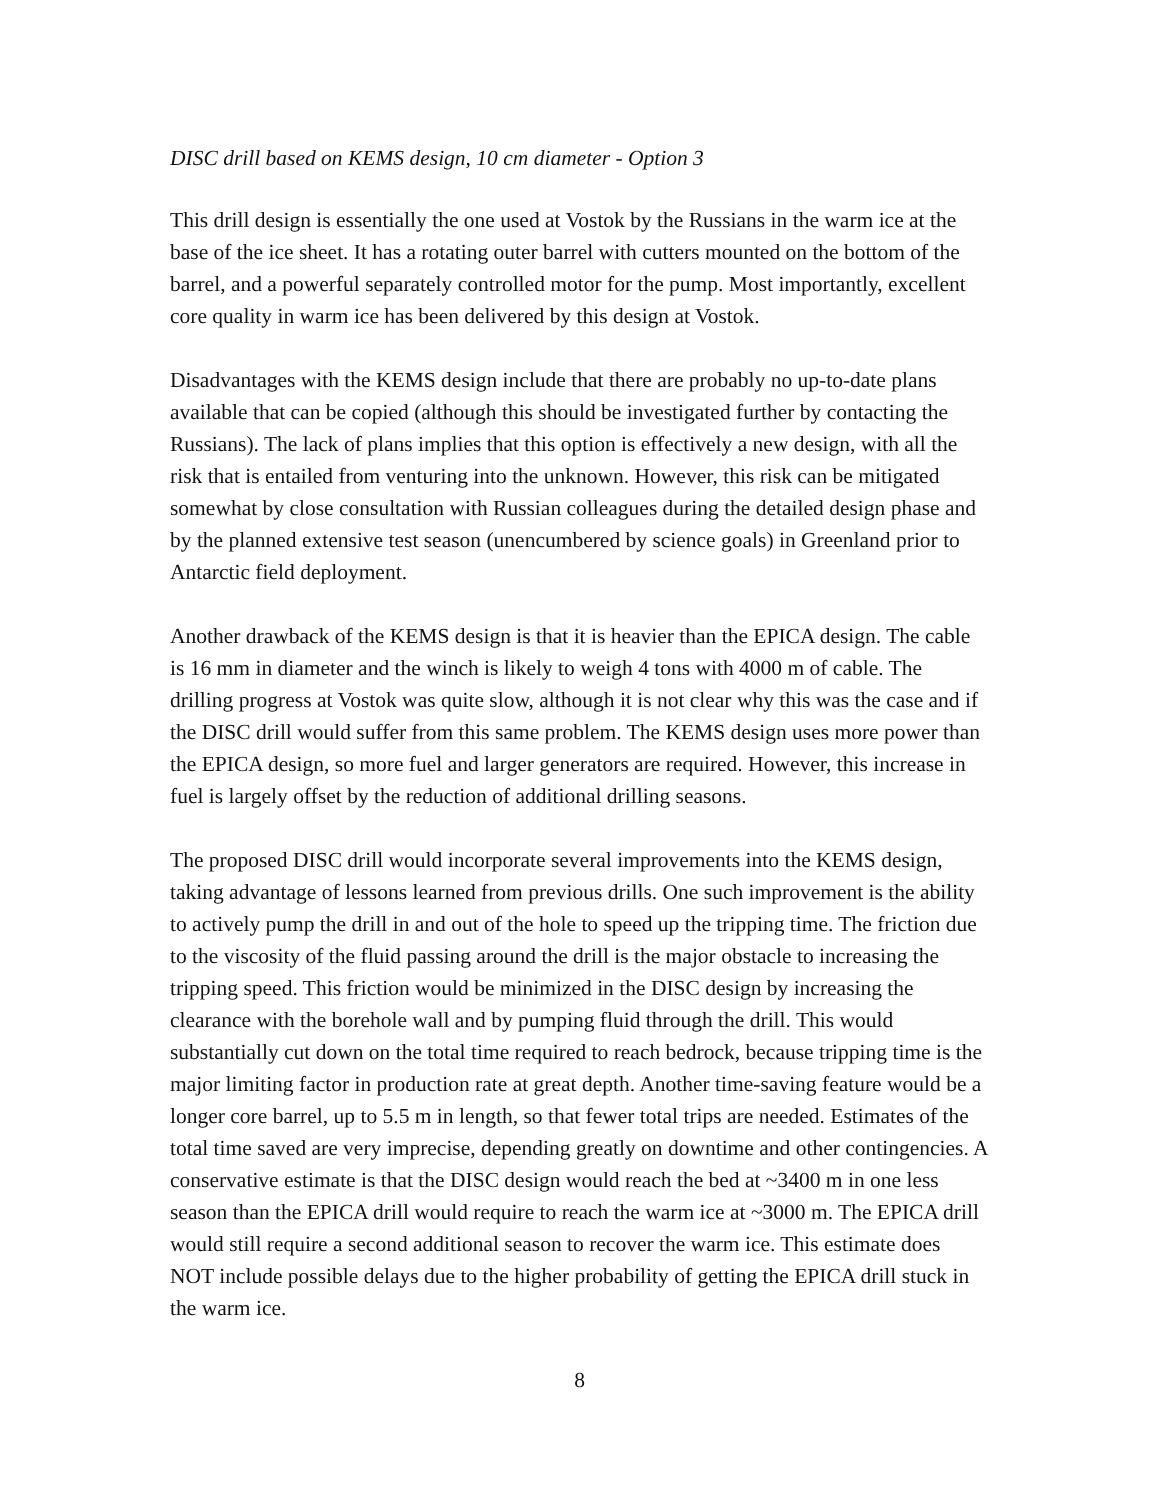DISC drill based on KEMS design, 10 cm diameter - Option 3
This drill design is essentially the one used at Vostok by the Russians in the warm ice at the base of the ice sheet. It has a rotating outer barrel with cutters mounted on the bottom of the barrel, and a powerful separately controlled motor for the pump. Most importantly, excellent core quality in warm ice has been delivered by this design at Vostok.
Disadvantages with the KEMS design include that there are probably no up-to-date plans available that can be copied (although this should be investigated further by contacting the Russians). The lack of plans implies that this option is effectively a new design, with all the risk that is entailed from venturing into the unknown. However, this risk can be mitigated somewhat by close consultation with Russian colleagues during the detailed design phase and by the planned extensive test season (unencumbered by science goals) in Greenland prior to Antarctic field deployment.
Another drawback of the KEMS design is that it is heavier than the EPICA design. The cable is 16 mm in diameter and the winch is likely to weigh 4 tons with 4000 m of cable. The drilling progress at Vostok was quite slow, although it is not clear why this was the case and if the DISC drill would suffer from this same problem. The KEMS design uses more power than the EPICA design, so more fuel and larger generators are required. However, this increase in fuel is largely offset by the reduction of additional drilling seasons.
The proposed DISC drill would incorporate several improvements into the KEMS design, taking advantage of lessons learned from previous drills. One such improvement is the ability to actively pump the drill in and out of the hole to speed up the tripping time. The friction due to the viscosity of the fluid passing around the drill is the major obstacle to increasing the tripping speed. This friction would be minimized in the DISC design by increasing the clearance with the borehole wall and by pumping fluid through the drill. This would substantially cut down on the total time required to reach bedrock, because tripping time is the major limiting factor in production rate at great depth. Another time-saving feature would be a longer core barrel, up to 5.5 m in length, so that fewer total trips are needed. Estimates of the total time saved are very imprecise, depending greatly on downtime and other contingencies. A conservative estimate is that the DISC design would reach the bed at ~3400 m in one less season than the EPICA drill would require to reach the warm ice at ~3000 m. The EPICA drill would still require a second additional season to recover the warm ice. This estimate does NOT include possible delays due to the higher probability of getting the EPICA drill stuck in the warm ice.
8